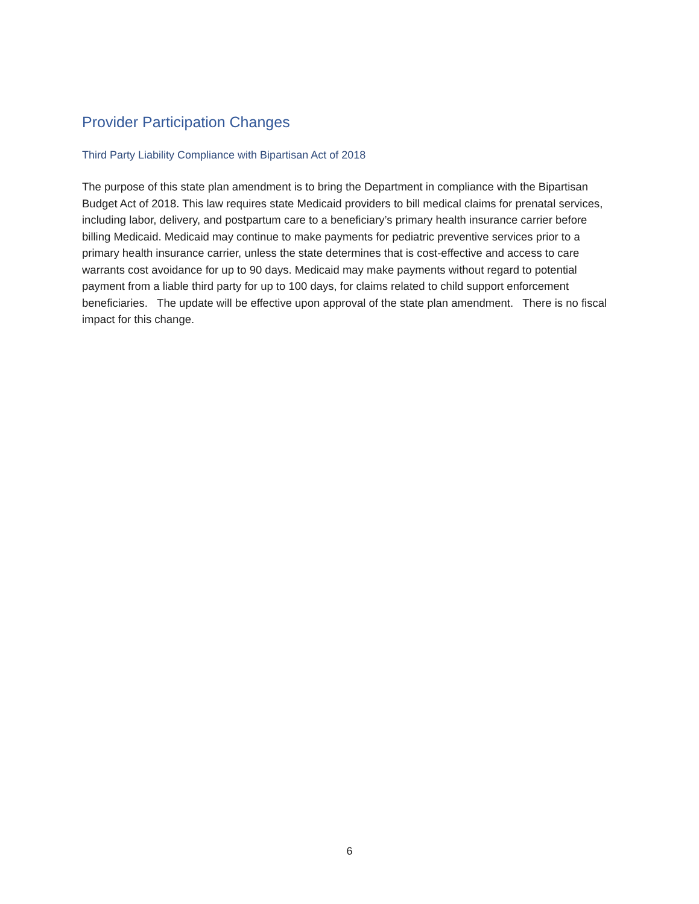Provider Participation Changes
Third Party Liability Compliance with Bipartisan Act of 2018
The purpose of this state plan amendment is to bring the Department in compliance with the Bipartisan Budget Act of 2018. This law requires state Medicaid providers to bill medical claims for prenatal services, including labor, delivery, and postpartum care to a beneficiary’s primary health insurance carrier before billing Medicaid. Medicaid may continue to make payments for pediatric preventive services prior to a primary health insurance carrier, unless the state determines that is cost-effective and access to care warrants cost avoidance for up to 90 days. Medicaid may make payments without regard to potential payment from a liable third party for up to 100 days, for claims related to child support enforcement beneficiaries. The update will be effective upon approval of the state plan amendment. There is no fiscal impact for this change.
6